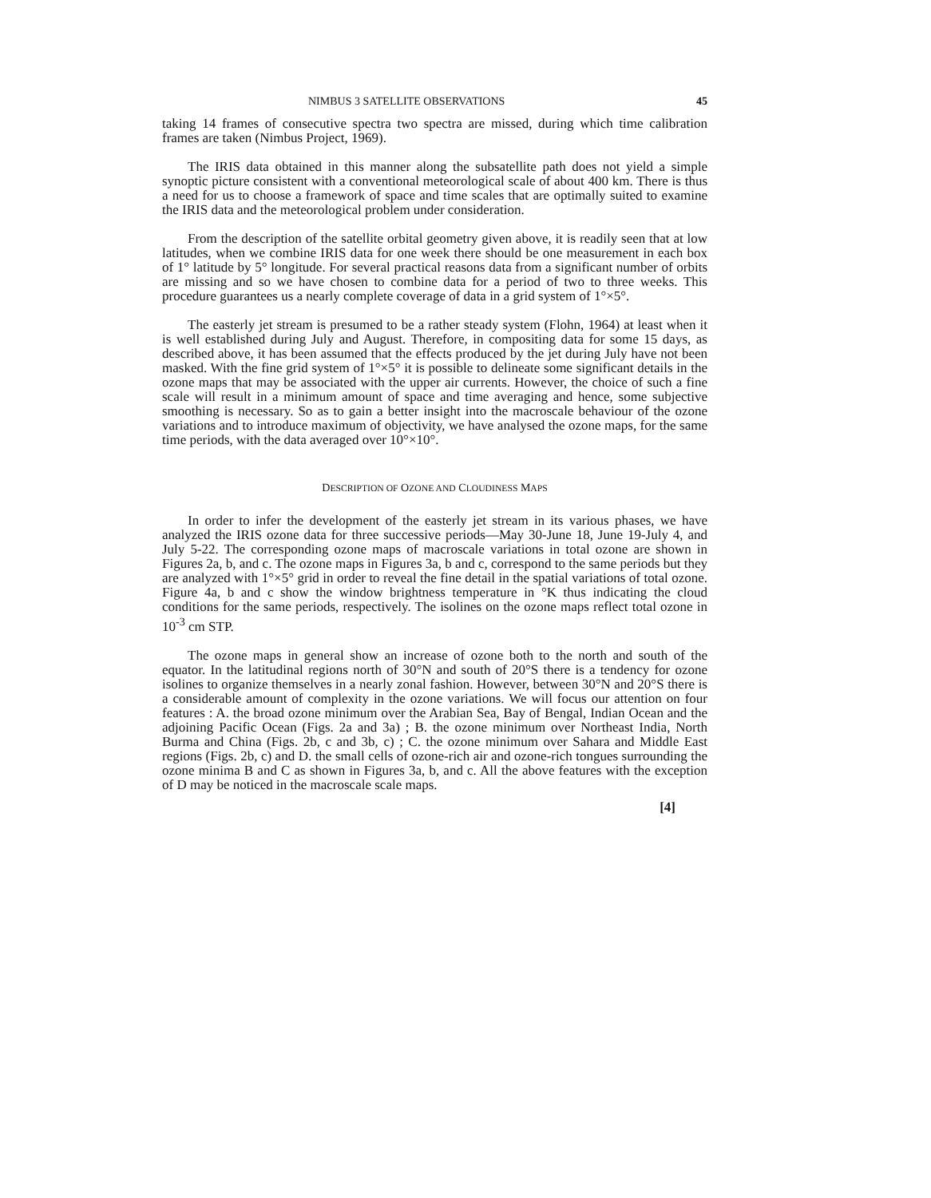NIMBUS 3 SATELLITE OBSERVATIONS 45
taking 14 frames of consecutive spectra two spectra are missed, during which time calibration frames are taken (Nimbus Project, 1969).
The IRIS data obtained in this manner along the subsatellite path does not yield a simple synoptic picture consistent with a conventional meteorological scale of about 400 km. There is thus a need for us to choose a framework of space and time scales that are optimally suited to examine the IRIS data and the meteorological problem under consideration.
From the description of the satellite orbital geometry given above, it is readily seen that at low latitudes, when we combine IRIS data for one week there should be one measurement in each box of 1° latitude by 5° longitude. For several practical reasons data from a significant number of orbits are missing and so we have chosen to combine data for a period of two to three weeks. This procedure guarantees us a nearly complete coverage of data in a grid system of 1°×5°.
The easterly jet stream is presumed to be a rather steady system (Flohn, 1964) at least when it is well established during July and August. Therefore, in compositing data for some 15 days, as described above, it has been assumed that the effects produced by the jet during July have not been masked. With the fine grid system of 1°×5° it is possible to delineate some significant details in the ozone maps that may be associated with the upper air currents. However, the choice of such a fine scale will result in a minimum amount of space and time averaging and hence, some subjective smoothing is necessary. So as to gain a better insight into the macroscale behaviour of the ozone variations and to introduce maximum of objectivity, we have analysed the ozone maps, for the same time periods, with the data averaged over 10°×10°.
DESCRIPTION OF OZONE AND CLOUDINESS MAPS
In order to infer the development of the easterly jet stream in its various phases, we have analyzed the IRIS ozone data for three successive periods—May 30-June 18, June 19-July 4, and July 5-22. The corresponding ozone maps of macroscale variations in total ozone are shown in Figures 2a, b, and c. The ozone maps in Figures 3a, b and c, correspond to the same periods but they are analyzed with 1°×5° grid in order to reveal the fine detail in the spatial variations of total ozone. Figure 4a, b and c show the window brightness temperature in °K thus indicating the cloud conditions for the same periods, respectively. The isolines on the ozone maps reflect total ozone in 10<sup>-3</sup> cm STP.
The ozone maps in general show an increase of ozone both to the north and south of the equator. In the latitudinal regions north of 30°N and south of 20°S there is a tendency for ozone isolines to organize themselves in a nearly zonal fashion. However, between 30°N and 20°S there is a considerable amount of complexity in the ozone variations. We will focus our attention on four features : A. the broad ozone minimum over the Arabian Sea, Bay of Bengal, Indian Ocean and the adjoining Pacific Ocean (Figs. 2a and 3a) ; B. the ozone minimum over Northeast India, North Burma and China (Figs. 2b, c and 3b, c) ; C. the ozone minimum over Sahara and Middle East regions (Figs. 2b, c) and D. the small cells of ozone-rich air and ozone-rich tongues surrounding the ozone minima B and C as shown in Figures 3a, b, and c. All the above features with the exception of D may be noticed in the macroscale scale maps.
[4]